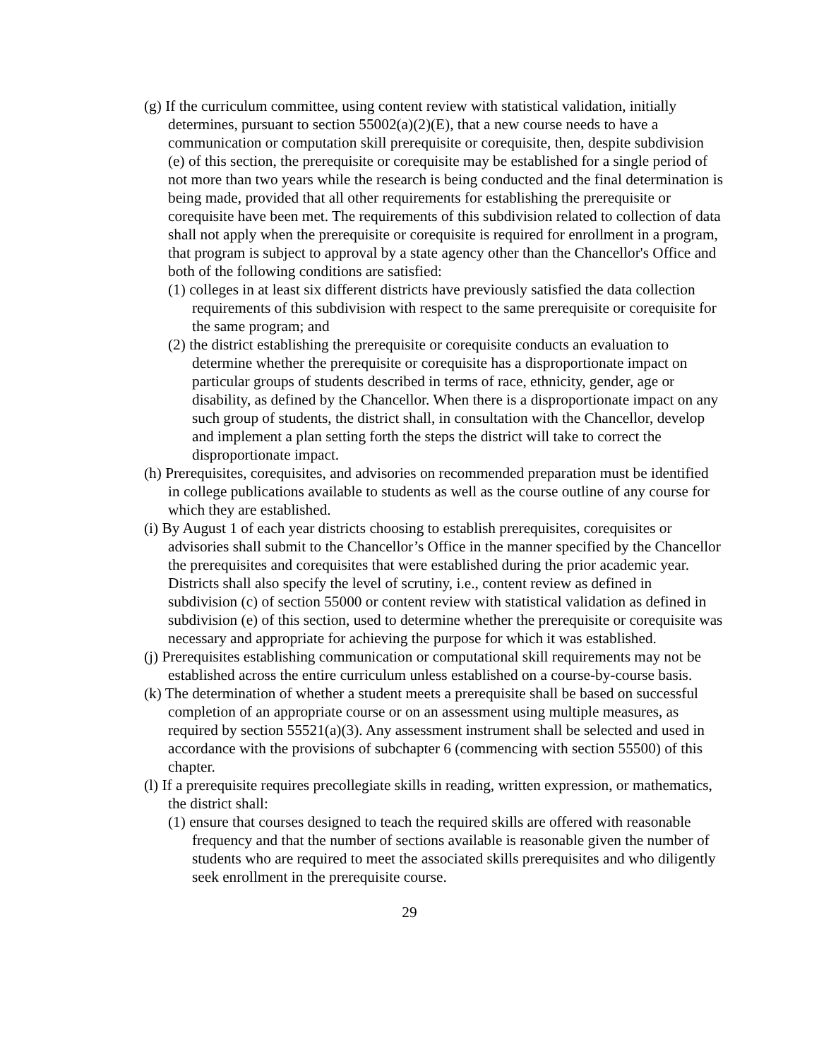(g) If the curriculum committee, using content review with statistical validation, initially determines, pursuant to section 55002(a)(2)(E), that a new course needs to have a communication or computation skill prerequisite or corequisite, then, despite subdivision (e) of this section, the prerequisite or corequisite may be established for a single period of not more than two years while the research is being conducted and the final determination is being made, provided that all other requirements for establishing the prerequisite or corequisite have been met. The requirements of this subdivision related to collection of data shall not apply when the prerequisite or corequisite is required for enrollment in a program, that program is subject to approval by a state agency other than the Chancellor's Office and both of the following conditions are satisfied:
(1) colleges in at least six different districts have previously satisfied the data collection requirements of this subdivision with respect to the same prerequisite or corequisite for the same program; and
(2) the district establishing the prerequisite or corequisite conducts an evaluation to determine whether the prerequisite or corequisite has a disproportionate impact on particular groups of students described in terms of race, ethnicity, gender, age or disability, as defined by the Chancellor. When there is a disproportionate impact on any such group of students, the district shall, in consultation with the Chancellor, develop and implement a plan setting forth the steps the district will take to correct the disproportionate impact.
(h) Prerequisites, corequisites, and advisories on recommended preparation must be identified in college publications available to students as well as the course outline of any course for which they are established.
(i) By August 1 of each year districts choosing to establish prerequisites, corequisites or advisories shall submit to the Chancellor’s Office in the manner specified by the Chancellor the prerequisites and corequisites that were established during the prior academic year. Districts shall also specify the level of scrutiny, i.e., content review as defined in subdivision (c) of section 55000 or content review with statistical validation as defined in subdivision (e) of this section, used to determine whether the prerequisite or corequisite was necessary and appropriate for achieving the purpose for which it was established.
(j) Prerequisites establishing communication or computational skill requirements may not be established across the entire curriculum unless established on a course-by-course basis.
(k) The determination of whether a student meets a prerequisite shall be based on successful completion of an appropriate course or on an assessment using multiple measures, as required by section 55521(a)(3). Any assessment instrument shall be selected and used in accordance with the provisions of subchapter 6 (commencing with section 55500) of this chapter.
(l) If a prerequisite requires precollegiate skills in reading, written expression, or mathematics, the district shall:
(1) ensure that courses designed to teach the required skills are offered with reasonable frequency and that the number of sections available is reasonable given the number of students who are required to meet the associated skills prerequisites and who diligently seek enrollment in the prerequisite course.
29